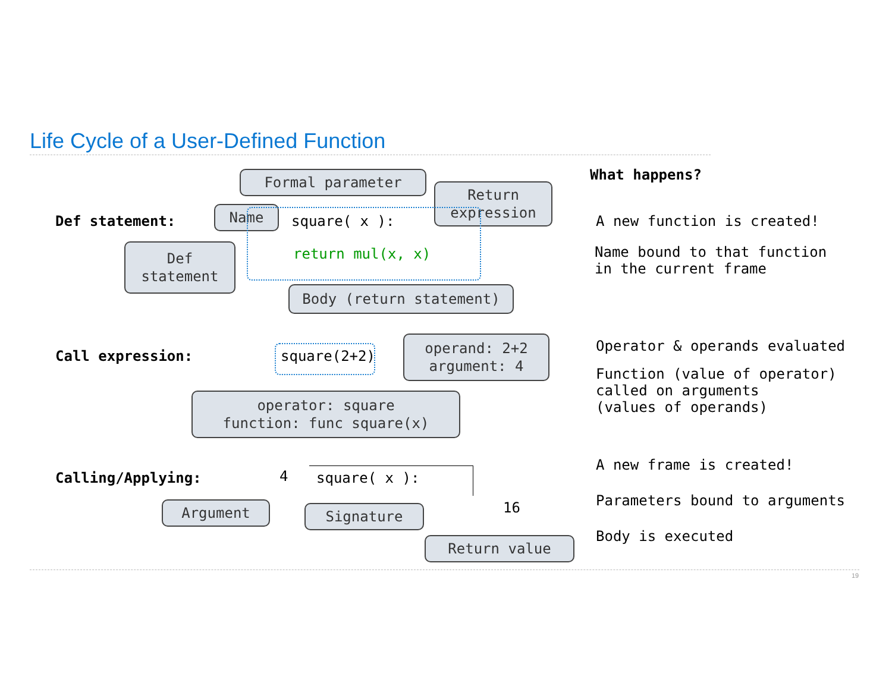Life Cycle of a User-Defined Function
Def statement:
Formal parameter
Name
Return expression
Def statement
square( x ):
return mul(x, x)
Body (return statement)
Call expression:
square(2+2)
operand: 2+2 argument: 4
operator: square function: func square(x)
Calling/Applying:
4
square( x ):
16
Argument
Signature
Return value
What happens?
A new function is created!
Name bound to that function in the current frame
Operator & operands evaluated
Function (value of operator) called on arguments (values of operands)
A new frame is created!
Parameters bound to arguments
Body is executed
19